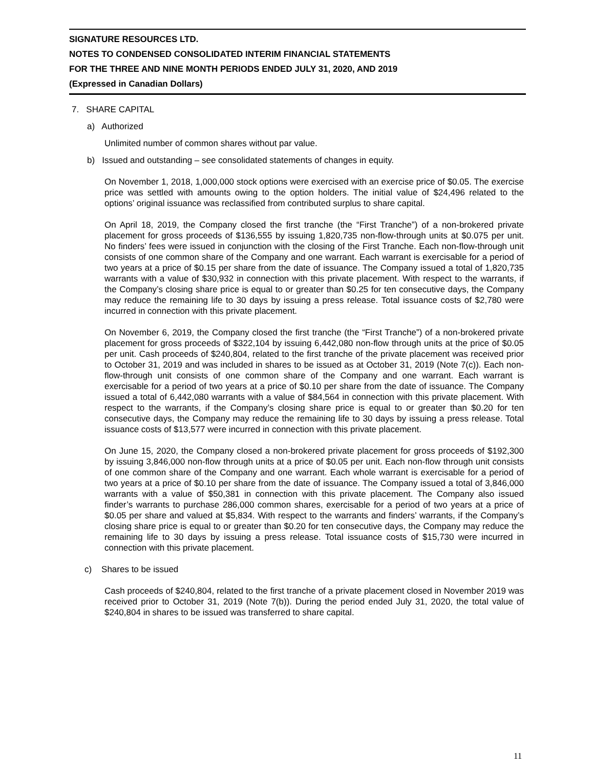SIGNATURE RESOURCES LTD.
NOTES TO CONDENSED CONSOLIDATED INTERIM FINANCIAL STATEMENTS
FOR THE THREE AND NINE MONTH PERIODS ENDED JULY 31, 2020, AND 2019
(Expressed in Canadian Dollars)
7. SHARE CAPITAL
a) Authorized
Unlimited number of common shares without par value.
b) Issued and outstanding – see consolidated statements of changes in equity.
On November 1, 2018, 1,000,000 stock options were exercised with an exercise price of $0.05. The exercise price was settled with amounts owing to the option holders. The initial value of $24,496 related to the options’ original issuance was reclassified from contributed surplus to share capital.
On April 18, 2019, the Company closed the first tranche (the “First Tranche”) of a non-brokered private placement for gross proceeds of $136,555 by issuing 1,820,735 non-flow-through units at $0.075 per unit. No finders’ fees were issued in conjunction with the closing of the First Tranche. Each non-flow-through unit consists of one common share of the Company and one warrant. Each warrant is exercisable for a period of two years at a price of $0.15 per share from the date of issuance. The Company issued a total of 1,820,735 warrants with a value of $30,932 in connection with this private placement. With respect to the warrants, if the Company’s closing share price is equal to or greater than $0.25 for ten consecutive days, the Company may reduce the remaining life to 30 days by issuing a press release. Total issuance costs of $2,780 were incurred in connection with this private placement.
On November 6, 2019, the Company closed the first tranche (the “First Tranche”) of a non-brokered private placement for gross proceeds of $322,104 by issuing 6,442,080 non-flow through units at the price of $0.05 per unit. Cash proceeds of $240,804, related to the first tranche of the private placement was received prior to October 31, 2019 and was included in shares to be issued as at October 31, 2019 (Note 7(c)). Each non-flow-through unit consists of one common share of the Company and one warrant. Each warrant is exercisable for a period of two years at a price of $0.10 per share from the date of issuance. The Company issued a total of 6,442,080 warrants with a value of $84,564 in connection with this private placement. With respect to the warrants, if the Company’s closing share price is equal to or greater than $0.20 for ten consecutive days, the Company may reduce the remaining life to 30 days by issuing a press release. Total issuance costs of $13,577 were incurred in connection with this private placement.
On June 15, 2020, the Company closed a non-brokered private placement for gross proceeds of $192,300 by issuing 3,846,000 non-flow through units at a price of $0.05 per unit. Each non-flow through unit consists of one common share of the Company and one warrant. Each whole warrant is exercisable for a period of two years at a price of $0.10 per share from the date of issuance. The Company issued a total of 3,846,000 warrants with a value of $50,381 in connection with this private placement. The Company also issued finder’s warrants to purchase 286,000 common shares, exercisable for a period of two years at a price of $0.05 per share and valued at $5,834. With respect to the warrants and finders’ warrants, if the Company’s closing share price is equal to or greater than $0.20 for ten consecutive days, the Company may reduce the remaining life to 30 days by issuing a press release. Total issuance costs of $15,730 were incurred in connection with this private placement.
c) Shares to be issued
Cash proceeds of $240,804, related to the first tranche of a private placement closed in November 2019 was received prior to October 31, 2019 (Note 7(b)). During the period ended July 31, 2020, the total value of $240,804 in shares to be issued was transferred to share capital.
11